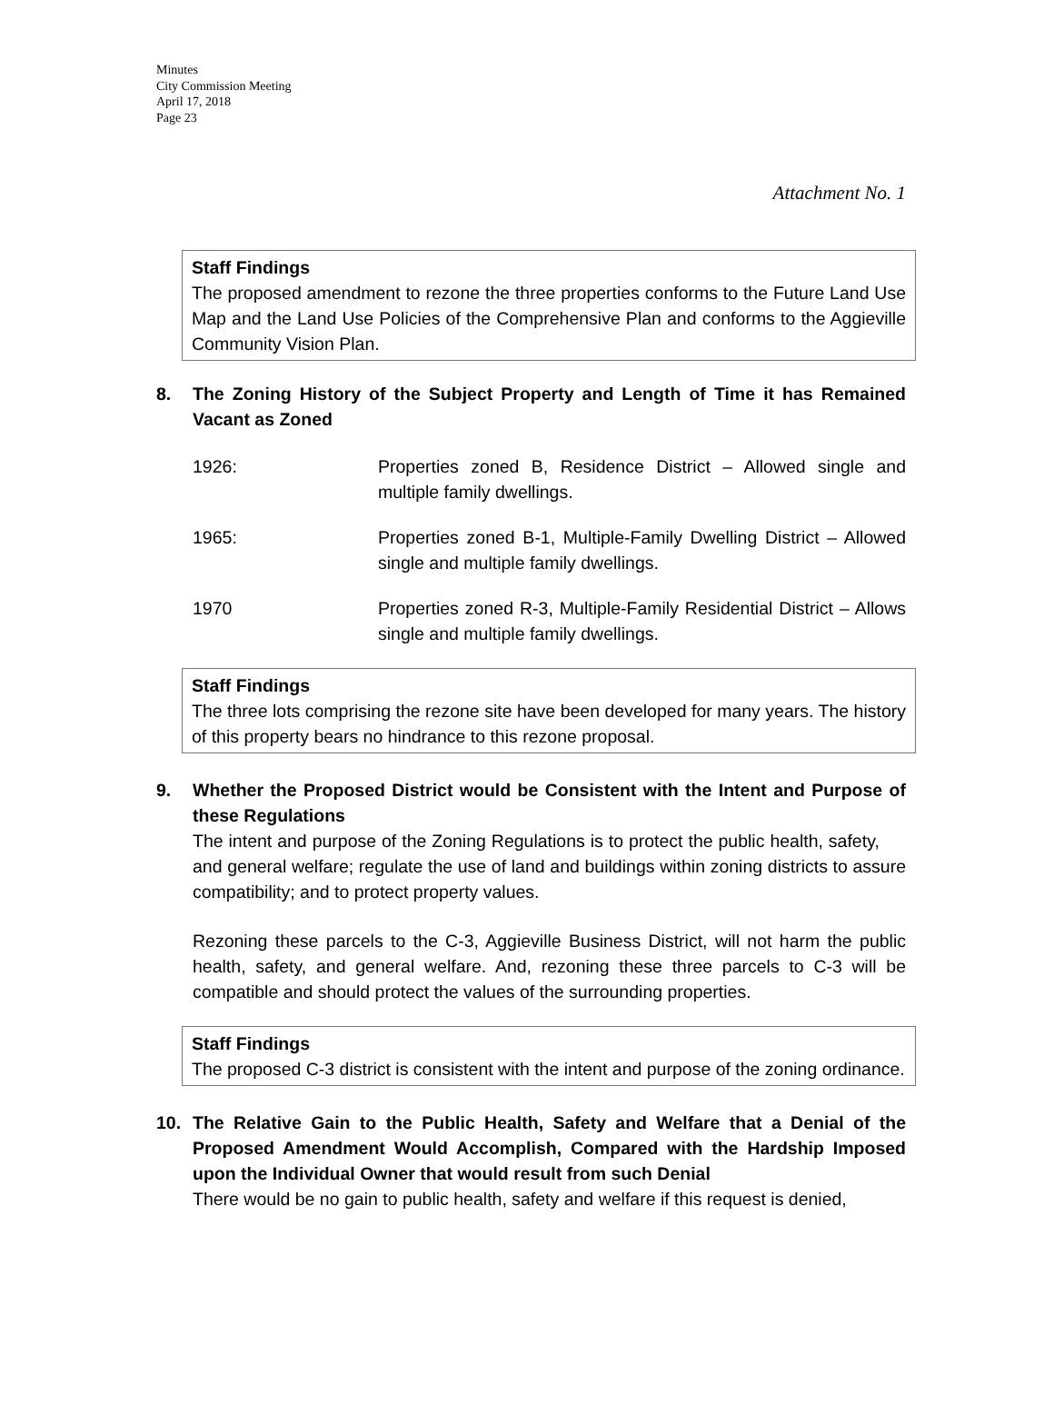Minutes
City Commission Meeting
April 17, 2018
Page 23
Attachment No. 1
Staff Findings
The proposed amendment to rezone the three properties conforms to the Future Land Use Map and the Land Use Policies of the Comprehensive Plan and conforms to the Aggieville Community Vision Plan.
8. The Zoning History of the Subject Property and Length of Time it has Remained Vacant as Zoned
1926: Properties zoned B, Residence District – Allowed single and multiple family dwellings.
1965: Properties zoned B-1, Multiple-Family Dwelling District – Allowed single and multiple family dwellings.
1970 Properties zoned R-3, Multiple-Family Residential District – Allows single and multiple family dwellings.
Staff Findings
The three lots comprising the rezone site have been developed for many years. The history of this property bears no hindrance to this rezone proposal.
9. Whether the Proposed District would be Consistent with the Intent and Purpose of these Regulations
The intent and purpose of the Zoning Regulations is to protect the public health, safety, and general welfare; regulate the use of land and buildings within zoning districts to assure compatibility; and to protect property values.
Rezoning these parcels to the C-3, Aggieville Business District, will not harm the public health, safety, and general welfare. And, rezoning these three parcels to C-3 will be compatible and should protect the values of the surrounding properties.
Staff Findings
The proposed C-3 district is consistent with the intent and purpose of the zoning ordinance.
10. The Relative Gain to the Public Health, Safety and Welfare that a Denial of the Proposed Amendment Would Accomplish, Compared with the Hardship Imposed upon the Individual Owner that would result from such Denial
There would be no gain to public health, safety and welfare if this request is denied,